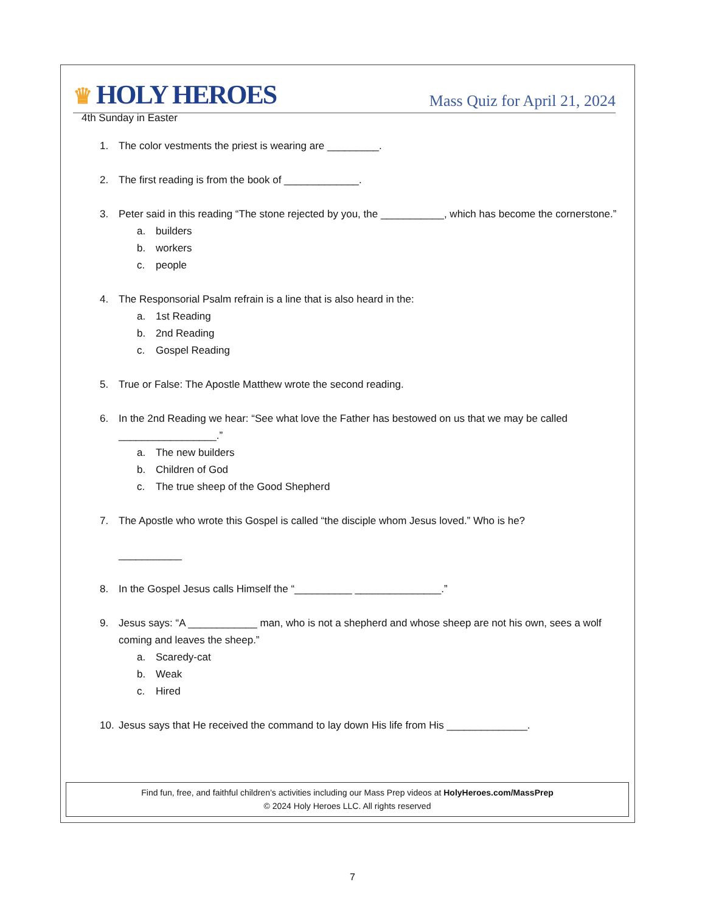♛ HOLY HEROES
Mass Quiz for April 21, 2024
4th Sunday in Easter
1. The color vestments the priest is wearing are _________.
2. The first reading is from the book of _____________.
3. Peter said in this reading “The stone rejected by you, the ___________, which has become the cornerstone.”
a. builders
b. workers
c. people
4. The Responsorial Psalm refrain is a line that is also heard in the:
a. 1st Reading
b. 2nd Reading
c. Gospel Reading
5. True or False: The Apostle Matthew wrote the second reading.
6. In the 2nd Reading we hear: “See what love the Father has bestowed on us that we may be called _________________.”
a. The new builders
b. Children of God
c. The true sheep of the Good Shepherd
7. The Apostle who wrote this Gospel is called “the disciple whom Jesus loved.” Who is he?
___________
8. In the Gospel Jesus calls Himself the “__________ _______________.”
9. Jesus says: “A ____________ man, who is not a shepherd and whose sheep are not his own, sees a wolf coming and leaves the sheep.”
a. Scaredy-cat
b. Weak
c. Hired
10. Jesus says that He received the command to lay down His life from His ______________.
Find fun, free, and faithful children’s activities including our Mass Prep videos at HolyHeroes.com/MassPrep
© 2024 Holy Heroes LLC. All rights reserved
7